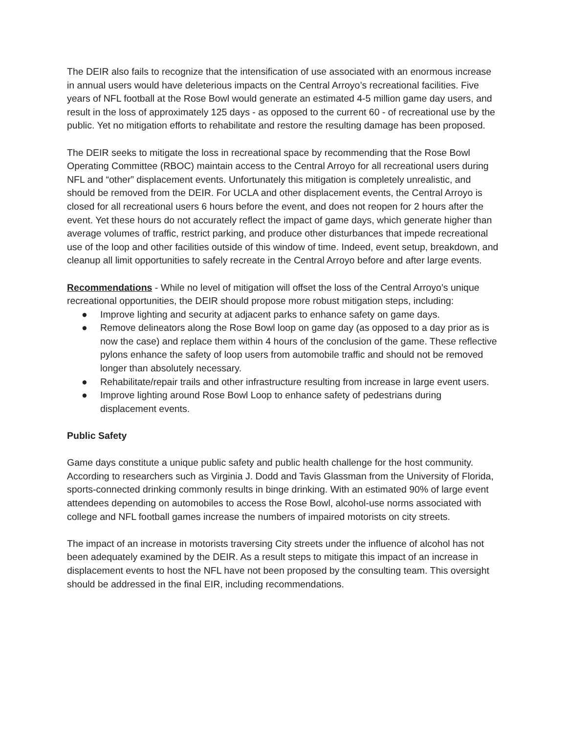The DEIR also fails to recognize that the intensification of use associated with an enormous increase in annual users would have deleterious impacts on the Central Arroyo’s recreational facilities. Five years of NFL football at the Rose Bowl would generate an estimated 4-5 million game day users, and result in the loss of approximately 125 days - as opposed to the current 60 - of recreational use by the public. Yet no mitigation efforts to rehabilitate and restore the resulting damage has been proposed.
The DEIR seeks to mitigate the loss in recreational space by recommending that the Rose Bowl Operating Committee (RBOC) maintain access to the Central Arroyo for all recreational users during NFL and “other” displacement events. Unfortunately this mitigation is completely unrealistic, and should be removed from the DEIR. For UCLA and other displacement events, the Central Arroyo is closed for all recreational users 6 hours before the event, and does not reopen for 2 hours after the event. Yet these hours do not accurately reflect the impact of game days, which generate higher than average volumes of traffic, restrict parking, and produce other disturbances that impede recreational use of the loop and other facilities outside of this window of time. Indeed, event setup, breakdown, and cleanup all limit opportunities to safely recreate in the Central Arroyo before and after large events.
Recommendations - While no level of mitigation will offset the loss of the Central Arroyo’s unique recreational opportunities, the DEIR should propose more robust mitigation steps, including:
● Improve lighting and security at adjacent parks to enhance safety on game days.
● Remove delineators along the Rose Bowl loop on game day (as opposed to a day prior as is now the case) and replace them within 4 hours of the conclusion of the game. These reflective pylons enhance the safety of loop users from automobile traffic and should not be removed longer than absolutely necessary.
● Rehabilitate/repair trails and other infrastructure resulting from increase in large event users.
● Improve lighting around Rose Bowl Loop to enhance safety of pedestrians during displacement events.
Public Safety
Game days constitute a unique public safety and public health challenge for the host community. According to researchers such as Virginia J. Dodd and Tavis Glassman from the University of Florida, sports-connected drinking commonly results in binge drinking. With an estimated 90% of large event attendees depending on automobiles to access the Rose Bowl, alcohol-use norms associated with college and NFL football games increase the numbers of impaired motorists on city streets.
The impact of an increase in motorists traversing City streets under the influence of alcohol has not been adequately examined by the DEIR. As a result steps to mitigate this impact of an increase in displacement events to host the NFL have not been proposed by the consulting team. This oversight should be addressed in the final EIR, including recommendations.